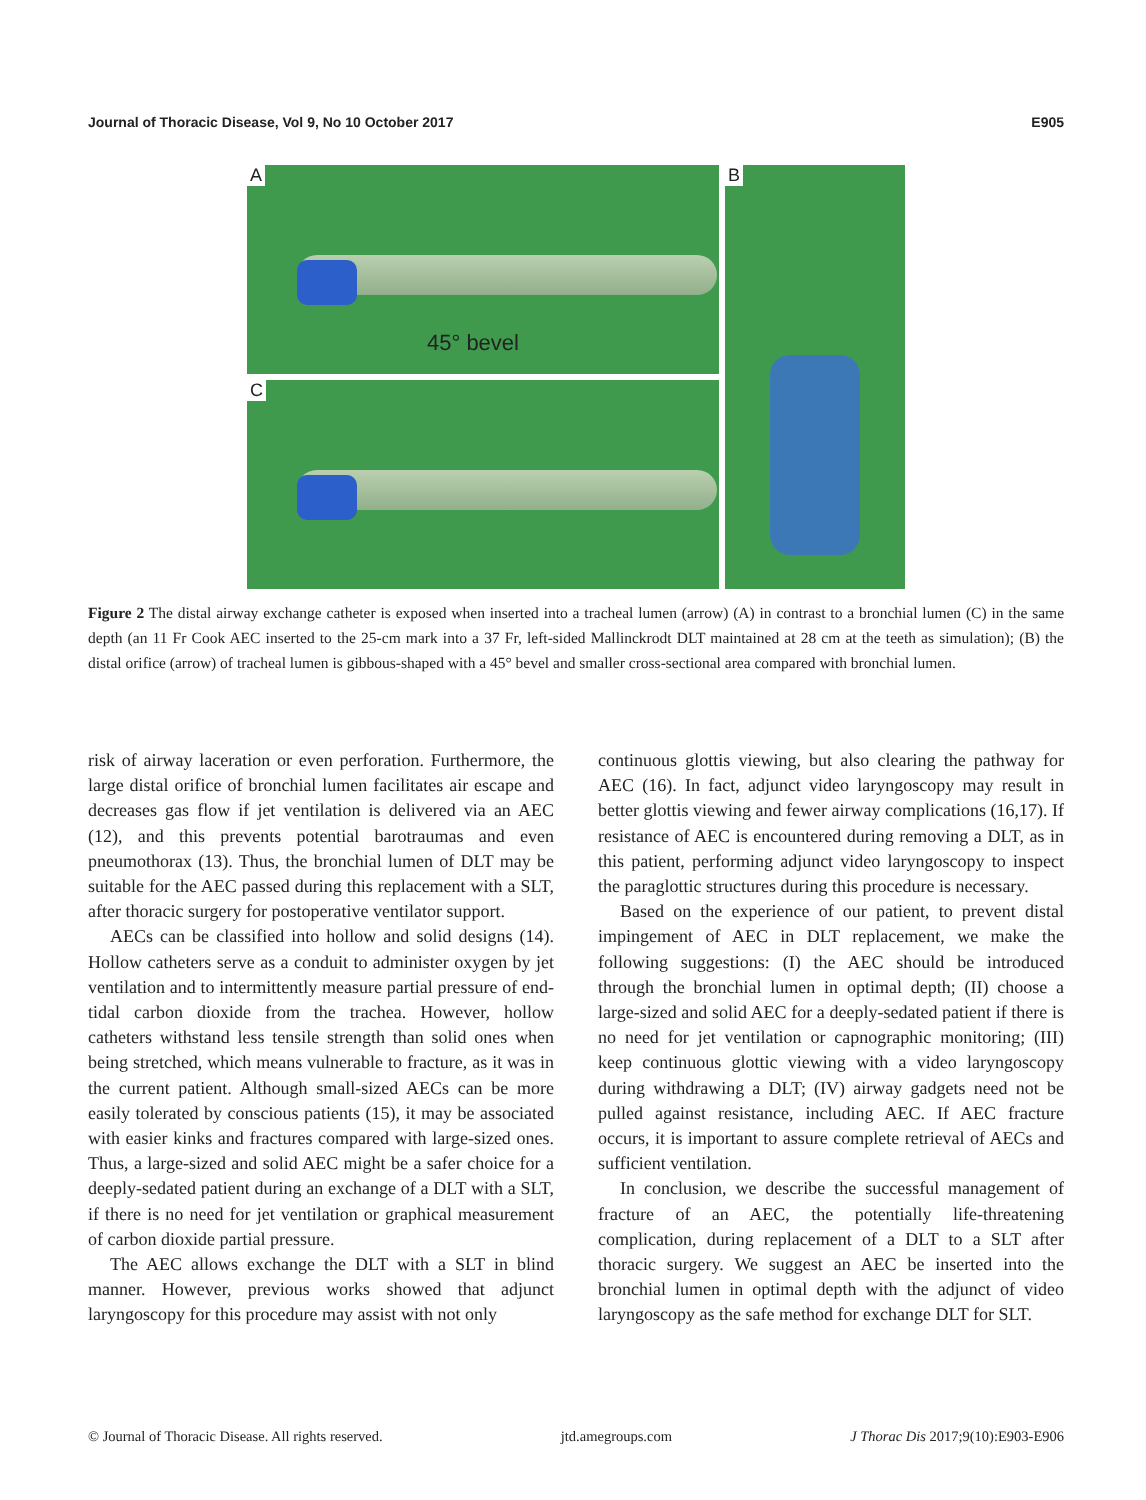Journal of Thoracic Disease, Vol 9, No 10 October 2017 E905
A
45° bevel
B
C
Figure 2 The distal airway exchange catheter is exposed when inserted into a tracheal lumen (arrow) (A) in contrast to a bronchial lumen (C) in the same depth (an 11 Fr Cook AEC inserted to the 25-cm mark into a 37 Fr, left-sided Mallinckrodt DLT maintained at 28 cm at the teeth as simulation); (B) the distal orifice (arrow) of tracheal lumen is gibbous-shaped with a 45° bevel and smaller cross-sectional area compared with bronchial lumen.
risk of airway laceration or even perforation. Furthermore, the large distal orifice of bronchial lumen facilitates air escape and decreases gas flow if jet ventilation is delivered via an AEC (12), and this prevents potential barotraumas and even pneumothorax (13). Thus, the bronchial lumen of DLT may be suitable for the AEC passed during this replacement with a SLT, after thoracic surgery for postoperative ventilator support.
AECs can be classified into hollow and solid designs (14). Hollow catheters serve as a conduit to administer oxygen by jet ventilation and to intermittently measure partial pressure of end-tidal carbon dioxide from the trachea. However, hollow catheters withstand less tensile strength than solid ones when being stretched, which means vulnerable to fracture, as it was in the current patient. Although small-sized AECs can be more easily tolerated by conscious patients (15), it may be associated with easier kinks and fractures compared with large-sized ones. Thus, a large-sized and solid AEC might be a safer choice for a deeply-sedated patient during an exchange of a DLT with a SLT, if there is no need for jet ventilation or graphical measurement of carbon dioxide partial pressure.
The AEC allows exchange the DLT with a SLT in blind manner. However, previous works showed that adjunct laryngoscopy for this procedure may assist with not only
continuous glottis viewing, but also clearing the pathway for AEC (16). In fact, adjunct video laryngoscopy may result in better glottis viewing and fewer airway complications (16,17). If resistance of AEC is encountered during removing a DLT, as in this patient, performing adjunct video laryngoscopy to inspect the paraglottic structures during this procedure is necessary.
Based on the experience of our patient, to prevent distal impingement of AEC in DLT replacement, we make the following suggestions: (I) the AEC should be introduced through the bronchial lumen in optimal depth; (II) choose a large-sized and solid AEC for a deeply-sedated patient if there is no need for jet ventilation or capnographic monitoring; (III) keep continuous glottic viewing with a video laryngoscopy during withdrawing a DLT; (IV) airway gadgets need not be pulled against resistance, including AEC. If AEC fracture occurs, it is important to assure complete retrieval of AECs and sufficient ventilation.
In conclusion, we describe the successful management of fracture of an AEC, the potentially life-threatening complication, during replacement of a DLT to a SLT after thoracic surgery. We suggest an AEC be inserted into the bronchial lumen in optimal depth with the adjunct of video laryngoscopy as the safe method for exchange DLT for SLT.
© Journal of Thoracic Disease. All rights reserved. jtd.amegroups.com J Thorac Dis 2017;9(10):E903-E906